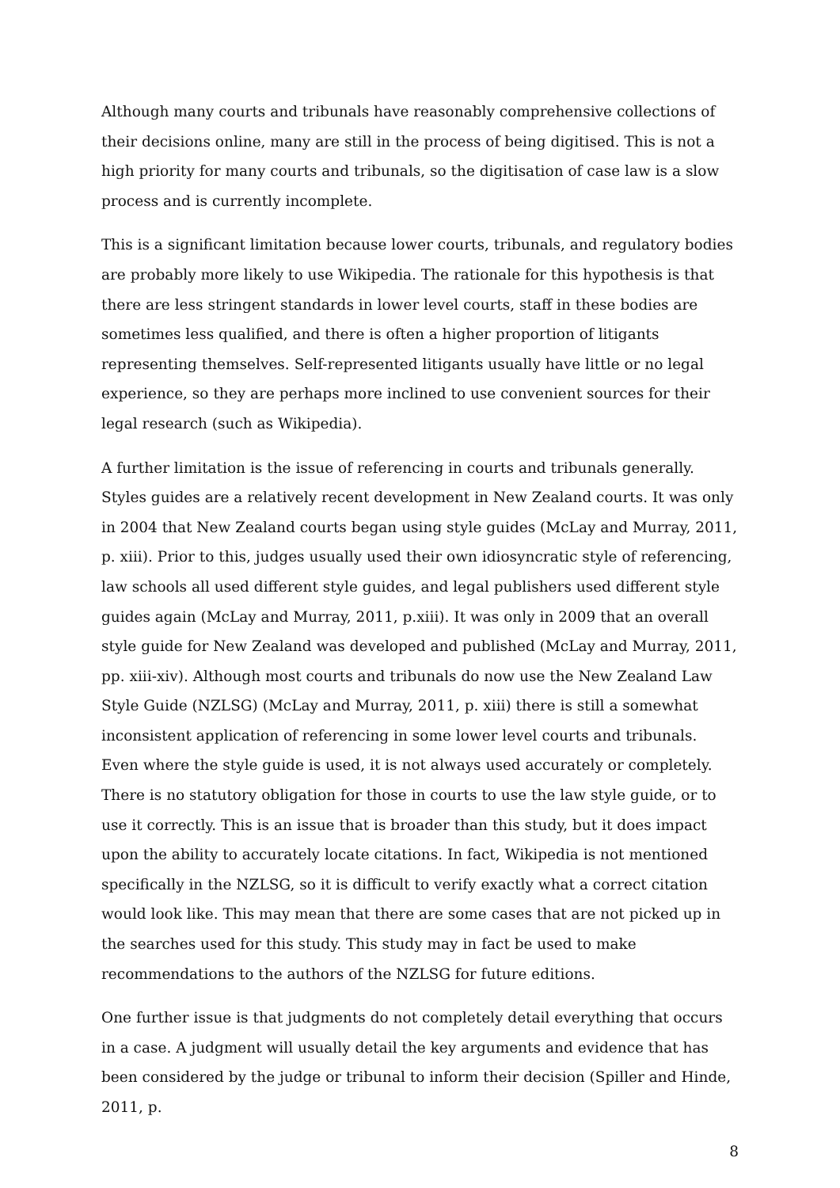Although many courts and tribunals have reasonably comprehensive collections of their decisions online, many are still in the process of being digitised. This is not a high priority for many courts and tribunals, so the digitisation of case law is a slow process and is currently incomplete.
This is a significant limitation because lower courts, tribunals, and regulatory bodies are probably more likely to use Wikipedia. The rationale for this hypothesis is that there are less stringent standards in lower level courts, staff in these bodies are sometimes less qualified, and there is often a higher proportion of litigants representing themselves. Self-represented litigants usually have little or no legal experience, so they are perhaps more inclined to use convenient sources for their legal research (such as Wikipedia).
A further limitation is the issue of referencing in courts and tribunals generally. Styles guides are a relatively recent development in New Zealand courts. It was only in 2004 that New Zealand courts began using style guides (McLay and Murray, 2011, p. xiii). Prior to this, judges usually used their own idiosyncratic style of referencing, law schools all used different style guides, and legal publishers used different style guides again (McLay and Murray, 2011, p.xiii). It was only in 2009 that an overall style guide for New Zealand was developed and published (McLay and Murray, 2011, pp. xiii-xiv). Although most courts and tribunals do now use the New Zealand Law Style Guide (NZLSG) (McLay and Murray, 2011, p. xiii) there is still a somewhat inconsistent application of referencing in some lower level courts and tribunals. Even where the style guide is used, it is not always used accurately or completely. There is no statutory obligation for those in courts to use the law style guide, or to use it correctly. This is an issue that is broader than this study, but it does impact upon the ability to accurately locate citations. In fact, Wikipedia is not mentioned specifically in the NZLSG, so it is difficult to verify exactly what a correct citation would look like. This may mean that there are some cases that are not picked up in the searches used for this study. This study may in fact be used to make recommendations to the authors of the NZLSG for future editions.
One further issue is that judgments do not completely detail everything that occurs in a case. A judgment will usually detail the key arguments and evidence that has been considered by the judge or tribunal to inform their decision (Spiller and Hinde, 2011, p.
8